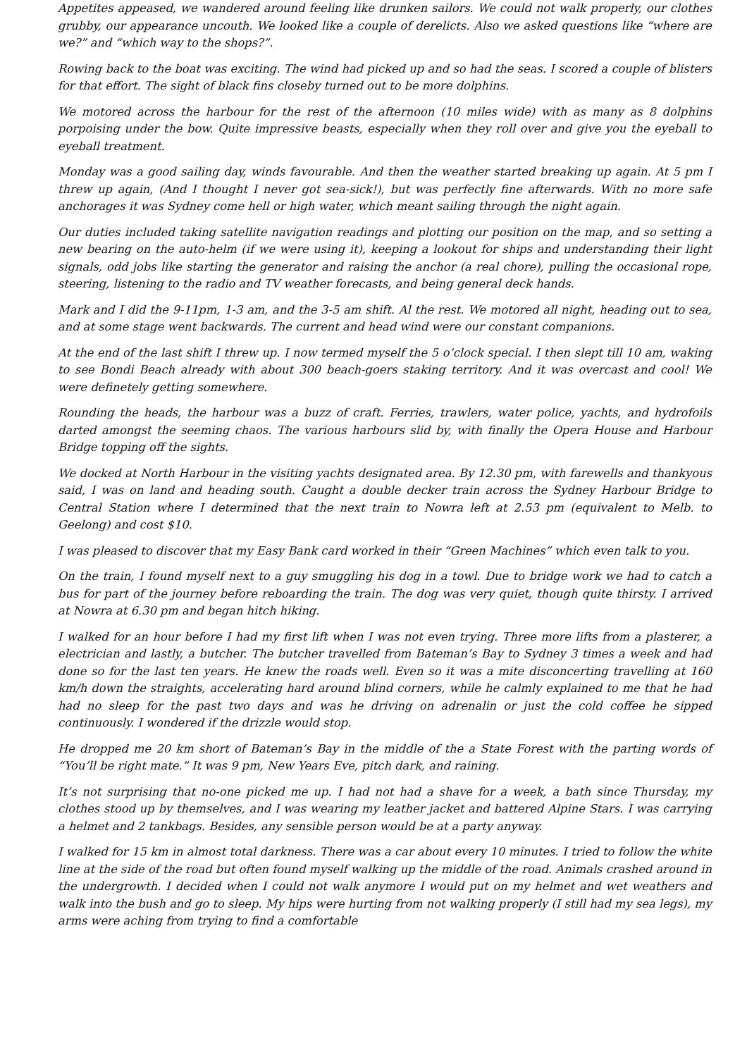Appetites appeased, we wandered around feeling like drunken sailors. We could not walk properly, our clothes grubby, our appearance uncouth. We looked like a couple of derelicts. Also we asked questions like “where are we?” and “which way to the shops?”.
Rowing back to the boat was exciting. The wind had picked up and so had the seas. I scored a couple of blisters for that effort. The sight of black fins closeby turned out to be more dolphins.
We motored across the harbour for the rest of the afternoon (10 miles wide) with as many as 8 dolphins porpoising under the bow. Quite impressive beasts, especially when they roll over and give you the eyeball to eyeball treatment.
Monday was a good sailing day, winds favourable. And then the weather started breaking up again. At 5 pm I threw up again, (And I thought I never got sea-sick!), but was perfectly fine afterwards. With no more safe anchorages it was Sydney come hell or high water, which meant sailing through the night again.
Our duties included taking satellite navigation readings and plotting our position on the map, and so setting a new bearing on the auto-helm (if we were using it), keeping a lookout for ships and understanding their light signals, odd jobs like starting the generator and raising the anchor (a real chore), pulling the occasional rope, steering, listening to the radio and TV weather forecasts, and being general deck hands.
Mark and I did the 9-11pm, 1-3 am, and the 3-5 am shift. Al the rest. We motored all night, heading out to sea, and at some stage went backwards. The current and head wind were our constant companions.
At the end of the last shift I threw up. I now termed myself the 5 o’clock special. I then slept till 10 am, waking to see Bondi Beach already with about 300 beach-goers staking territory. And it was overcast and cool! We were definetely getting somewhere.
Rounding the heads, the harbour was a buzz of craft. Ferries, trawlers, water police, yachts, and hydrofoils darted amongst the seeming chaos. The various harbours slid by, with finally the Opera House and Harbour Bridge topping off the sights.
We docked at North Harbour in the visiting yachts designated area. By 12.30 pm, with farewells and thankyous said, I was on land and heading south. Caught a double decker train across the Sydney Harbour Bridge to Central Station where I determined that the next train to Nowra left at 2.53 pm (equivalent to Melb. to Geelong) and cost $10.
I was pleased to discover that my Easy Bank card worked in their “Green Machines” which even talk to you.
On the train, I found myself next to a guy smuggling his dog in a towl. Due to bridge work we had to catch a bus for part of the journey before reboarding the train. The dog was very quiet, though quite thirsty. I arrived at Nowra at 6.30 pm and began hitch hiking.
I walked for an hour before I had my first lift when I was not even trying. Three more lifts from a plasterer, a electrician and lastly, a butcher. The butcher travelled from Bateman’s Bay to Sydney 3 times a week and had done so for the last ten years. He knew the roads well. Even so it was a mite disconcerting travelling at 160 km/h down the straights, accelerating hard around blind corners, while he calmly explained to me that he had had no sleep for the past two days and was he driving on adrenalin or just the cold coffee he sipped continuously. I wondered if the drizzle would stop.
He dropped me 20 km short of Bateman’s Bay in the middle of the a State Forest with the parting words of “You’ll be right mate.” It was 9 pm, New Years Eve, pitch dark, and raining.
It’s not surprising that no-one picked me up. I had not had a shave for a week, a bath since Thursday, my clothes stood up by themselves, and I was wearing my leather jacket and battered Alpine Stars. I was carrying a helmet and 2 tankbags. Besides, any sensible person would be at a party anyway.
I walked for 15 km in almost total darkness. There was a car about every 10 minutes. I tried to follow the white line at the side of the road but often found myself walking up the middle of the road. Animals crashed around in the undergrowth. I decided when I could not walk anymore I would put on my helmet and wet weathers and walk into the bush and go to sleep. My hips were hurting from not walking properly (I still had my sea legs), my arms were aching from trying to find a comfortable